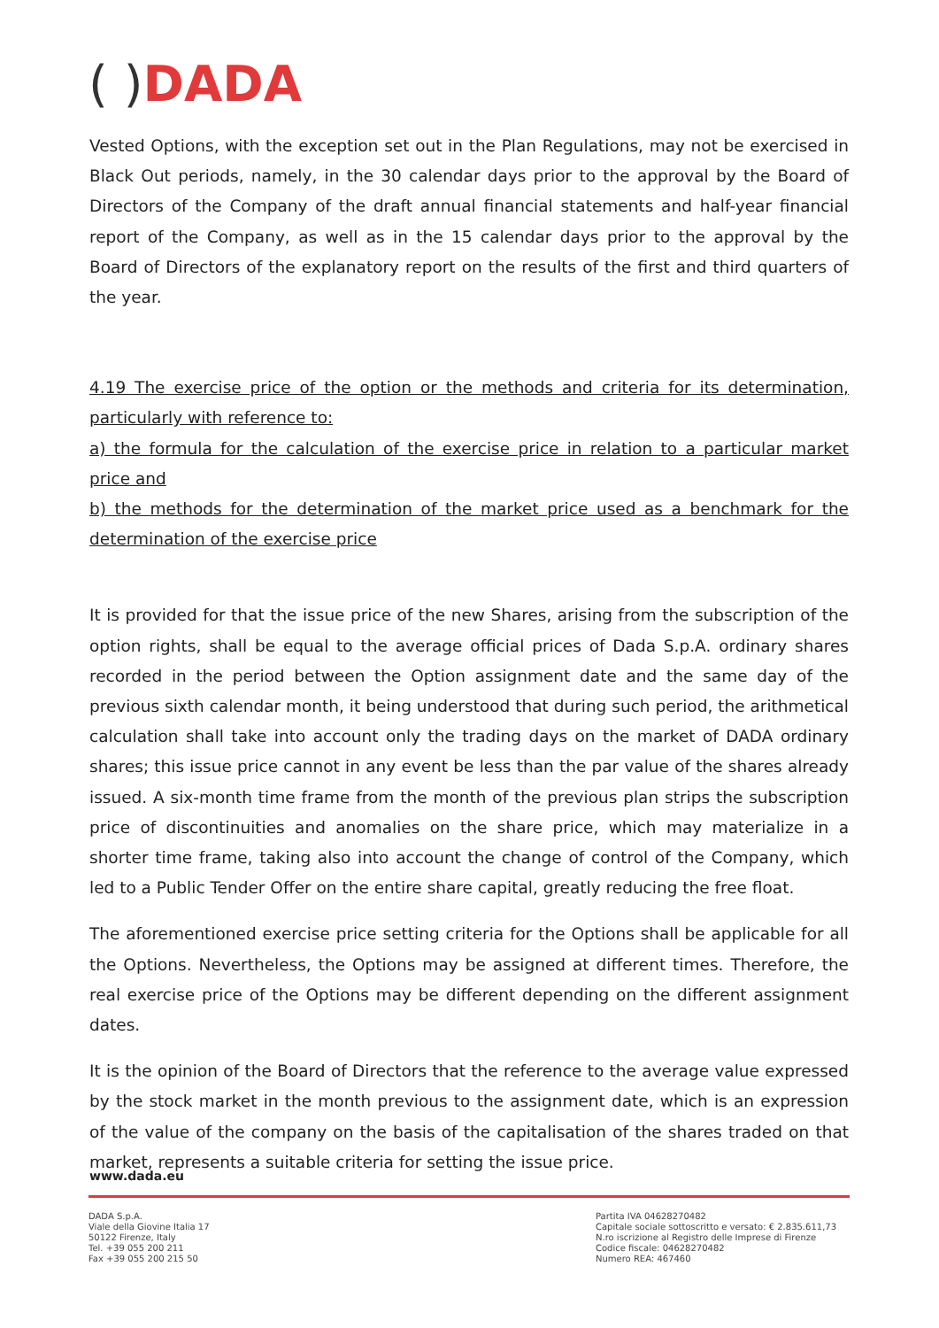( ) DADA
Vested Options, with the exception set out in the Plan Regulations, may not be exercised in Black Out periods, namely, in the 30 calendar days prior to the approval by the Board of Directors of the Company of the draft annual financial statements and half-year financial report of the Company, as well as in the 15 calendar days prior to the approval by the Board of Directors of the explanatory report on the results of the first and third quarters of the year.
4.19 The exercise price of the option or the methods and criteria for its determination, particularly with reference to:
a) the formula for the calculation of the exercise price in relation to a particular market price and
b) the methods for the determination of the market price used as a benchmark for the determination of the exercise price
It is provided for that the issue price of the new Shares, arising from the subscription of the option rights, shall be equal to the average official prices of Dada S.p.A. ordinary shares recorded in the period between the Option assignment date and the same day of the previous sixth calendar month, it being understood that during such period, the arithmetical calculation shall take into account only the trading days on the market of DADA ordinary shares; this issue price cannot in any event be less than the par value of the shares already issued. A six-month time frame from the month of the previous plan strips the subscription price of discontinuities and anomalies on the share price, which may materialize in a shorter time frame, taking also into account the change of control of the Company, which led to a Public Tender Offer on the entire share capital, greatly reducing the free float.
The aforementioned exercise price setting criteria for the Options shall be applicable for all the Options. Nevertheless, the Options may be assigned at different times. Therefore, the real exercise price of the Options may be different depending on the different assignment dates.
It is the opinion of the Board of Directors that the reference to the average value expressed by the stock market in the month previous to the assignment date, which is an expression of the value of the company on the basis of the capitalisation of the shares traded on that market, represents a suitable criteria for setting the issue price.
www.dada.eu
DADA S.p.A.
Viale della Giovine Italia 17
50122 Firenze, Italy
Tel. +39 055 200 211
Fax +39 055 200 215 50
Partita IVA 04628270482
Capitale sociale sottoscritto e versato: € 2.835.611,73
N.ro iscrizione al Registro delle Imprese di Firenze
Codice fiscale: 04628270482
Numero REA: 467460